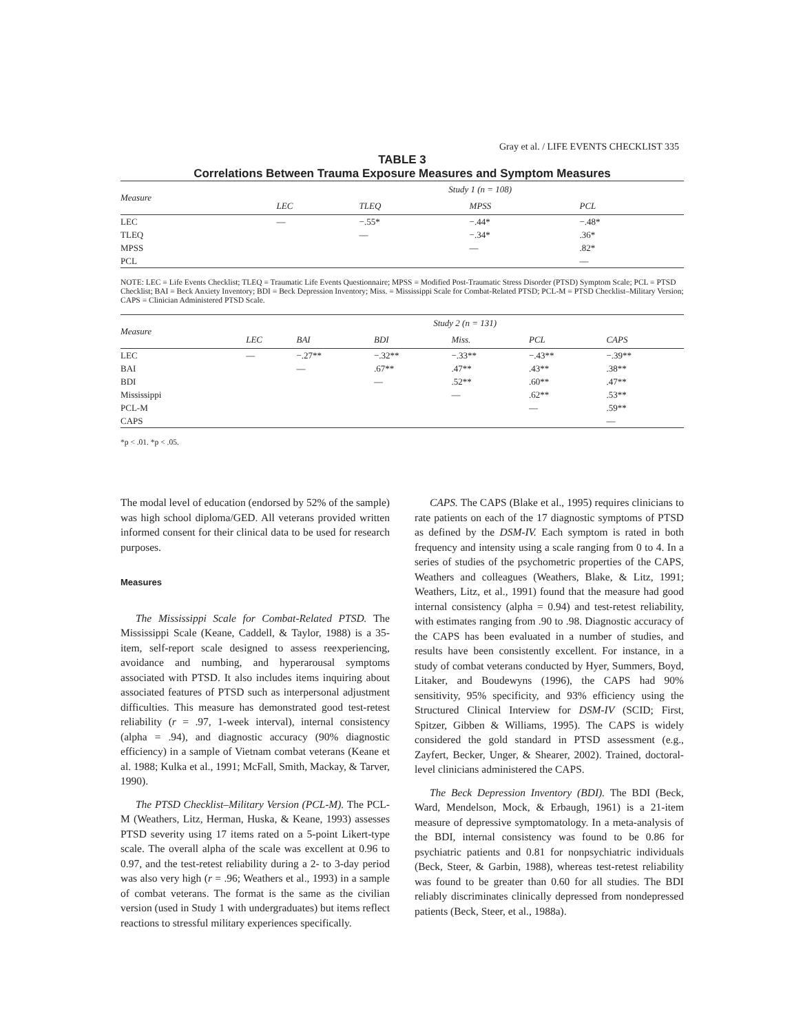Gray et al. / LIFE EVENTS CHECKLIST 335
TABLE 3
Correlations Between Trauma Exposure Measures and Symptom Measures
| Measure | Study 1 (n = 108) | | | |
| --- | --- | --- | --- | --- |
| | LEC | TLEQ | MPSS | PCL |
| LEC | — | −.55* | −.44* | −.48* |
| TLEQ | | — | −.34* | .36* |
| MPSS | | | — | .82* |
| PCL | | | | — |
NOTE: LEC = Life Events Checklist; TLEQ = Traumatic Life Events Questionnaire; MPSS = Modified Post-Traumatic Stress Disorder (PTSD) Symptom Scale; PCL = PTSD Checklist; BAI = Beck Anxiety Inventory; BDI = Beck Depression Inventory; Miss. = Mississippi Scale for Combat-Related PTSD; PCL-M = PTSD Checklist–Military Version; CAPS = Clinician Administered PTSD Scale.
| Measure | Study 2 (n = 131) | | | | | |
| --- | --- | --- | --- | --- | --- | --- |
| | LEC | BAI | BDI | Miss. | PCL | CAPS |
| LEC | — | −.27** | −.32** | −.33** | −.43** | −.39** |
| BAI | | — | .67** | .47** | .43** | .38** |
| BDI | | | — | .52** | .60** | .47** |
| Mississippi | | | | — | .62** | .53** |
| PCL-M | | | | | — | .59** |
| CAPS | | | | | | — |
*p < .01. *p < .05.
The modal level of education (endorsed by 52% of the sample) was high school diploma/GED. All veterans provided written informed consent for their clinical data to be used for research purposes.
Measures
The Mississippi Scale for Combat-Related PTSD. The Mississippi Scale (Keane, Caddell, & Taylor, 1988) is a 35-item, self-report scale designed to assess reexperiencing, avoidance and numbing, and hyperarousal symptoms associated with PTSD. It also includes items inquiring about associated features of PTSD such as interpersonal adjustment difficulties. This measure has demonstrated good test-retest reliability (r = .97, 1-week interval), internal consistency (alpha = .94), and diagnostic accuracy (90% diagnostic efficiency) in a sample of Vietnam combat veterans (Keane et al. 1988; Kulka et al., 1991; McFall, Smith, Mackay, & Tarver, 1990).
The PTSD Checklist–Military Version (PCL-M). The PCL-M (Weathers, Litz, Herman, Huska, & Keane, 1993) assesses PTSD severity using 17 items rated on a 5-point Likert-type scale. The overall alpha of the scale was excellent at 0.96 to 0.97, and the test-retest reliability during a 2- to 3-day period was also very high (r = .96; Weathers et al., 1993) in a sample of combat veterans. The format is the same as the civilian version (used in Study 1 with undergraduates) but items reflect reactions to stressful military experiences specifically.
CAPS. The CAPS (Blake et al., 1995) requires clinicians to rate patients on each of the 17 diagnostic symptoms of PTSD as defined by the DSM-IV. Each symptom is rated in both frequency and intensity using a scale ranging from 0 to 4. In a series of studies of the psychometric properties of the CAPS, Weathers and colleagues (Weathers, Blake, & Litz, 1991; Weathers, Litz, et al., 1991) found that the measure had good internal consistency (alpha = 0.94) and test-retest reliability, with estimates ranging from .90 to .98. Diagnostic accuracy of the CAPS has been evaluated in a number of studies, and results have been consistently excellent. For instance, in a study of combat veterans conducted by Hyer, Summers, Boyd, Litaker, and Boudewyns (1996), the CAPS had 90% sensitivity, 95% specificity, and 93% efficiency using the Structured Clinical Interview for DSM-IV (SCID; First, Spitzer, Gibben & Williams, 1995). The CAPS is widely considered the gold standard in PTSD assessment (e.g., Zayfert, Becker, Unger, & Shearer, 2002). Trained, doctoral-level clinicians administered the CAPS.
The Beck Depression Inventory (BDI). The BDI (Beck, Ward, Mendelson, Mock, & Erbaugh, 1961) is a 21-item measure of depressive symptomatology. In a meta-analysis of the BDI, internal consistency was found to be 0.86 for psychiatric patients and 0.81 for nonpsychiatric individuals (Beck, Steer, & Garbin, 1988), whereas test-retest reliability was found to be greater than 0.60 for all studies. The BDI reliably discriminates clinically depressed from nondepressed patients (Beck, Steer, et al., 1988a).